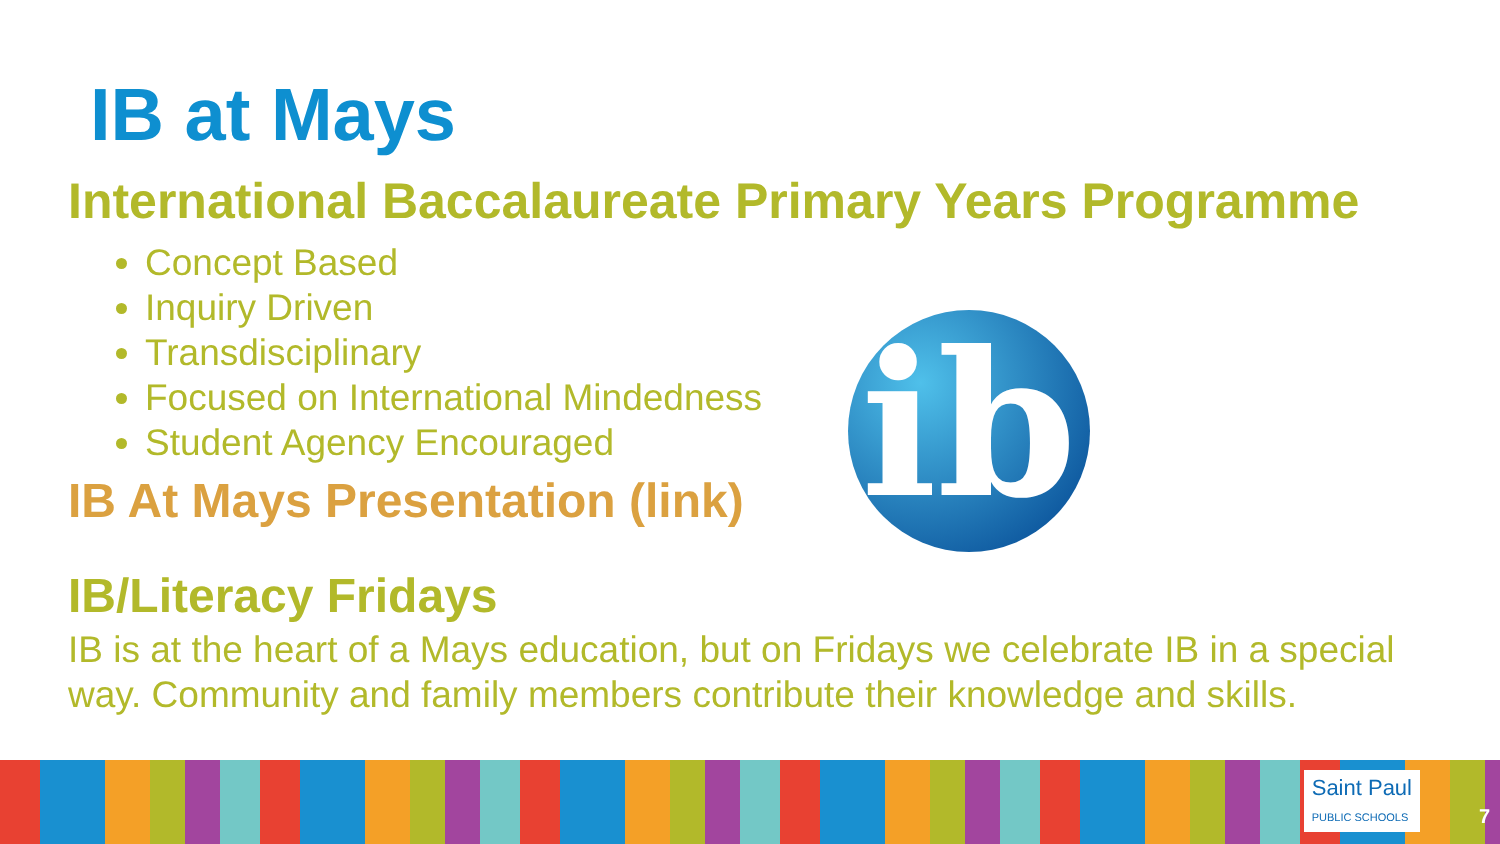IB at Mays
International Baccalaureate Primary Years Programme
Concept Based
Inquiry Driven
Transdisciplinary
Focused on International Mindedness
Student Agency Encouraged
IB At Mays Presentation (link)
IB/Literacy Fridays
IB is at the heart of a Mays education, but on Fridays we celebrate IB in a special way. Community and family members contribute their knowledge and skills.
ib
Saint Paul
PUBLIC SCHOOLS
7